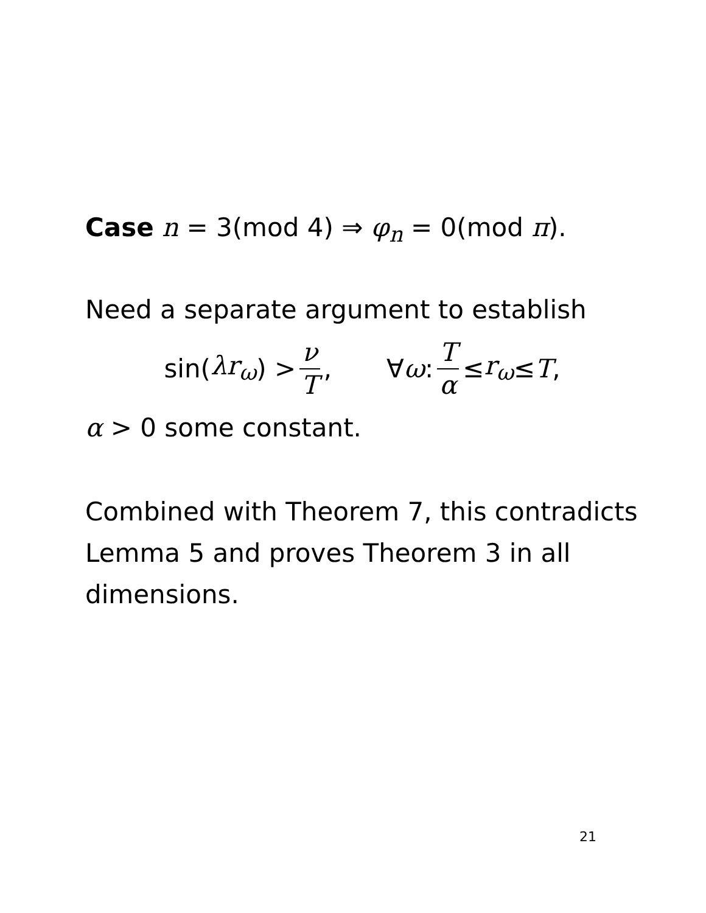Case n = 3(mod 4) ⇒ φ<sub>n</sub> = 0(mod π).
Need a separate argument to establish
sin(λr<sub>ω</sub>) > ν T, ∀ ω : T α ≤ r<sub>ω</sub> ≤ T,
α > 0 some constant.
Combined with Theorem 7, this contradicts Lemma 5 and proves Theorem 3 in all dimensions.
21